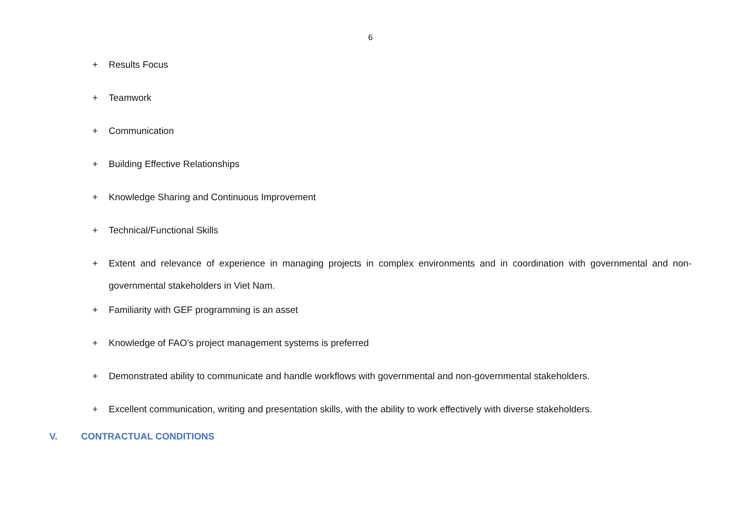6
+ Results Focus
+ Teamwork
+ Communication
+ Building Effective Relationships
+ Knowledge Sharing and Continuous Improvement
+ Technical/Functional Skills
+ Extent and relevance of experience in managing projects in complex environments and in coordination with governmental and non-governmental stakeholders in Viet Nam.
+ Familiarity with GEF programming is an asset
+ Knowledge of FAO’s project management systems is preferred
+ Demonstrated ability to communicate and handle workflows with governmental and non-governmental stakeholders.
+ Excellent communication, writing and presentation skills, with the ability to work effectively with diverse stakeholders.
V. CONTRACTUAL CONDITIONS